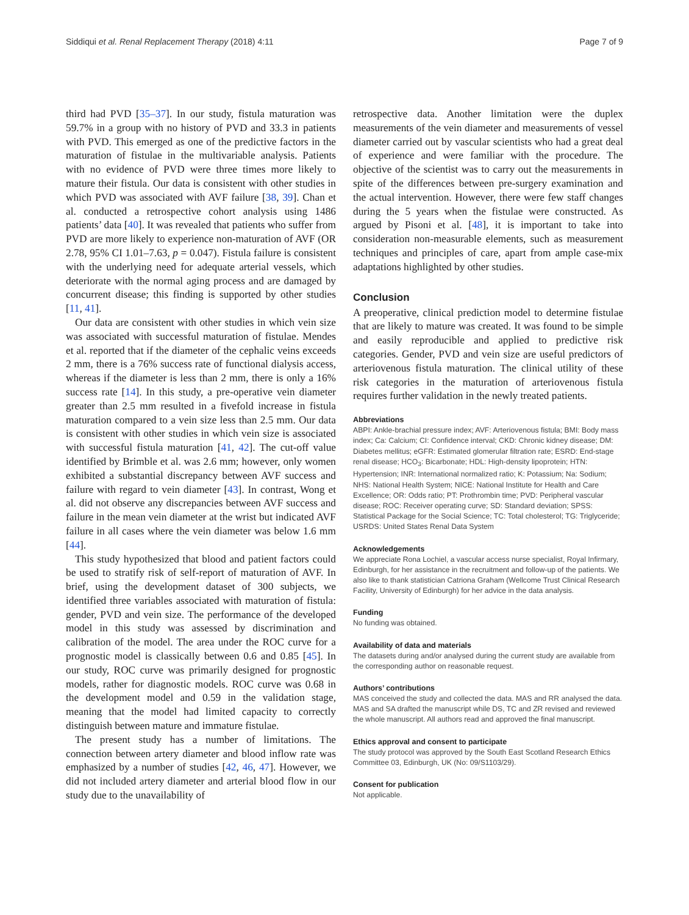Siddiqui et al. Renal Replacement Therapy (2018) 4:11 Page 7 of 9
third had PVD [35–37]. In our study, fistula maturation was 59.7% in a group with no history of PVD and 33.3 in patients with PVD. This emerged as one of the predictive factors in the maturation of fistulae in the multivariable analysis. Patients with no evidence of PVD were three times more likely to mature their fistula. Our data is consistent with other studies in which PVD was associated with AVF failure [38, 39]. Chan et al. conducted a retrospective cohort analysis using 1486 patients’ data [40]. It was revealed that patients who suffer from PVD are more likely to experience non-maturation of AVF (OR 2.78, 95% CI 1.01–7.63, p = 0.047). Fistula failure is consistent with the underlying need for adequate arterial vessels, which deteriorate with the normal aging process and are damaged by concurrent disease; this finding is supported by other studies [11, 41].
Our data are consistent with other studies in which vein size was associated with successful maturation of fistulae. Mendes et al. reported that if the diameter of the cephalic veins exceeds 2 mm, there is a 76% success rate of functional dialysis access, whereas if the diameter is less than 2 mm, there is only a 16% success rate [14]. In this study, a pre-operative vein diameter greater than 2.5 mm resulted in a fivefold increase in fistula maturation compared to a vein size less than 2.5 mm. Our data is consistent with other studies in which vein size is associated with successful fistula maturation [41, 42]. The cut-off value identified by Brimble et al. was 2.6 mm; however, only women exhibited a substantial discrepancy between AVF success and failure with regard to vein diameter [43]. In contrast, Wong et al. did not observe any discrepancies between AVF success and failure in the mean vein diameter at the wrist but indicated AVF failure in all cases where the vein diameter was below 1.6 mm [44].
This study hypothesized that blood and patient factors could be used to stratify risk of self-report of maturation of AVF. In brief, using the development dataset of 300 subjects, we identified three variables associated with maturation of fistula: gender, PVD and vein size. The performance of the developed model in this study was assessed by discrimination and calibration of the model. The area under the ROC curve for a prognostic model is classically between 0.6 and 0.85 [45]. In our study, ROC curve was primarily designed for prognostic models, rather for diagnostic models. ROC curve was 0.68 in the development model and 0.59 in the validation stage, meaning that the model had limited capacity to correctly distinguish between mature and immature fistulae.
The present study has a number of limitations. The connection between artery diameter and blood inflow rate was emphasized by a number of studies [42, 46, 47]. However, we did not included artery diameter and arterial blood flow in our study due to the unavailability of
retrospective data. Another limitation were the duplex measurements of the vein diameter and measurements of vessel diameter carried out by vascular scientists who had a great deal of experience and were familiar with the procedure. The objective of the scientist was to carry out the measurements in spite of the differences between pre-surgery examination and the actual intervention. However, there were few staff changes during the 5 years when the fistulae were constructed. As argued by Pisoni et al. [48], it is important to take into consideration non-measurable elements, such as measurement techniques and principles of care, apart from ample case-mix adaptations highlighted by other studies.
Conclusion
A preoperative, clinical prediction model to determine fistulae that are likely to mature was created. It was found to be simple and easily reproducible and applied to predictive risk categories. Gender, PVD and vein size are useful predictors of arteriovenous fistula maturation. The clinical utility of these risk categories in the maturation of arteriovenous fistula requires further validation in the newly treated patients.
Abbreviations
ABPI: Ankle-brachial pressure index; AVF: Arteriovenous fistula; BMI: Body mass index; Ca: Calcium; CI: Confidence interval; CKD: Chronic kidney disease; DM: Diabetes mellitus; eGFR: Estimated glomerular filtration rate; ESRD: End-stage renal disease; HCO<sub>3</sub>: Bicarbonate; HDL: High-density lipoprotein; HTN: Hypertension; INR: International normalized ratio; K: Potassium; Na: Sodium; NHS: National Health System; NICE: National Institute for Health and Care Excellence; OR: Odds ratio; PT: Prothrombin time; PVD: Peripheral vascular disease; ROC: Receiver operating curve; SD: Standard deviation; SPSS: Statistical Package for the Social Science; TC: Total cholesterol; TG: Triglyceride; USRDS: United States Renal Data System
Acknowledgements
We appreciate Rona Lochiel, a vascular access nurse specialist, Royal Infirmary, Edinburgh, for her assistance in the recruitment and follow-up of the patients. We also like to thank statistician Catriona Graham (Wellcome Trust Clinical Research Facility, University of Edinburgh) for her advice in the data analysis.
Funding
No funding was obtained.
Availability of data and materials
The datasets during and/or analysed during the current study are available from the corresponding author on reasonable request.
Authors’ contributions
MAS conceived the study and collected the data. MAS and RR analysed the data. MAS and SA drafted the manuscript while DS, TC and ZR revised and reviewed the whole manuscript. All authors read and approved the final manuscript.
Ethics approval and consent to participate
The study protocol was approved by the South East Scotland Research Ethics Committee 03, Edinburgh, UK (No: 09/S1103/29).
Consent for publication
Not applicable.